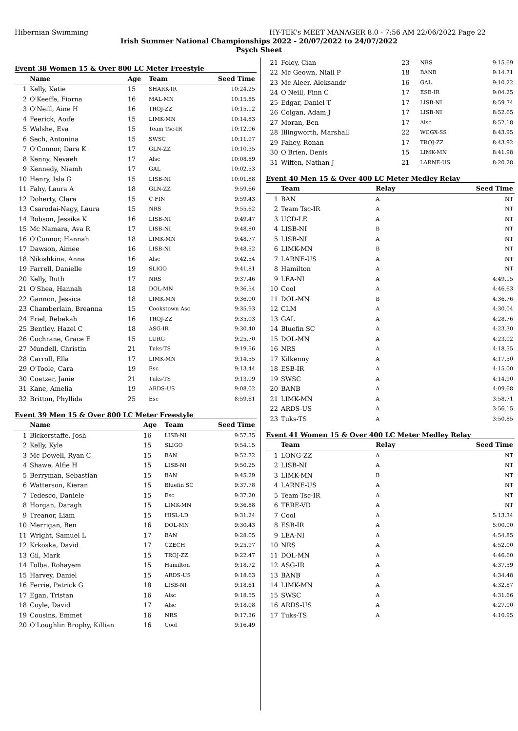Hibernian Swimming HY-TEK's MEET MANAGER 8.0 - 7:56 AM 22/06/2022 Page 22
Irish Summer National Championships 2022 - 20/07/2022 to 24/07/2022
Psych Sheet
Event 38 Women 15 & Over 800 LC Meter Freestyle
| | Name | Age | Team | Seed Time |
| --- | --- | --- | --- | --- |
| 1 | Kelly, Katie | 15 | SHARK-IR | 10:24.25 |
| 2 | O'Keeffe, Fiorna | 16 | MAL-MN | 10:15.85 |
| 3 | O'Neill, Aine H | 16 | TROJ-ZZ | 10:15.12 |
| 4 | Feerick, Aoife | 15 | LIMK-MN | 10:14.83 |
| 5 | Walshe, Eva | 15 | Team Tsc-IR | 10:12.06 |
| 6 | Sech, Antonina | 15 | SWSC | 10:11.97 |
| 7 | O'Connor, Dara K | 17 | GLN-ZZ | 10:10.35 |
| 8 | Kenny, Nevaeh | 17 | Alsc | 10:08.89 |
| 9 | Kennedy, Niamh | 17 | GAL | 10:02.53 |
| 10 | Henry, Isla G | 15 | LISB-NI | 10:01.88 |
| 11 | Fahy, Laura A | 18 | GLN-ZZ | 9:59.66 |
| 12 | Doherty, Clara | 15 | C FIN | 9:59.43 |
| 13 | Csarodai-Nagy, Laura | 15 | NRS | 9:55.62 |
| 14 | Robson, Jessika K | 16 | LISB-NI | 9:49.47 |
| 15 | Mc Namara, Ava R | 17 | LISB-NI | 9:48.80 |
| 16 | O'Connor, Hannah | 18 | LIMK-MN | 9:48.77 |
| 17 | Dawson, Aimee | 16 | LISB-NI | 9:48.52 |
| 18 | Nikishkina, Anna | 16 | Alsc | 9:42.54 |
| 19 | Farrell, Danielle | 19 | SLIGO | 9:41.81 |
| 20 | Kelly, Ruth | 17 | NRS | 9:37.46 |
| 21 | O'Shea, Hannah | 18 | DOL-MN | 9:36.54 |
| 22 | Gannon, Jessica | 18 | LIMK-MN | 9:36.00 |
| 23 | Chamberlain, Breanna | 15 | Cookstown Asc | 9:35.93 |
| 24 | Friel, Rebekah | 16 | TROJ-ZZ | 9:35.03 |
| 25 | Bentley, Hazel C | 18 | ASG-IR | 9:30.40 |
| 26 | Cochrane, Grace E | 15 | LURG | 9:25.70 |
| 27 | Mundell, Christin | 21 | Tuks-TS | 9:19.56 |
| 28 | Carroll, Ella | 17 | LIMK-MN | 9:14.55 |
| 29 | O'Toole, Cara | 19 | Esc | 9:13.44 |
| 30 | Coetzer, Janie | 21 | Tuks-TS | 9:13.09 |
| 31 | Kane, Amelia | 19 | ARDS-US | 9:08.02 |
| 32 | Britton, Phyllida | 25 | Esc | 8:59.61 |
Event 39 Men 15 & Over 800 LC Meter Freestyle
| | Name | Age | Team | Seed Time |
| --- | --- | --- | --- | --- |
| 1 | Bickerstaffe, Josh | 16 | LISB-NI | 9:57.35 |
| 2 | Kelly, Kyle | 15 | SLIGO | 9:54.15 |
| 3 | Mc Dowell, Ryan C | 15 | BAN | 9:52.72 |
| 4 | Shawe, Alfie H | 15 | LISB-NI | 9:50.25 |
| 5 | Berryman, Sebastian | 15 | BAN | 9:45.29 |
| 6 | Watterson, Kieran | 15 | Bluefin SC | 9:37.78 |
| 7 | Tedesco, Daniele | 15 | Esc | 9:37.20 |
| 8 | Horgan, Daragh | 15 | LIMK-MN | 9:36.88 |
| 9 | Treanor, Liam | 15 | HISL-LD | 9:31.24 |
| 10 | Merrigan, Ben | 16 | DOL-MN | 9:30.43 |
| 11 | Wright, Samuel L | 17 | BAN | 9:28.05 |
| 12 | Krkoska, David | 17 | CZECH | 9:25.97 |
| 13 | Gil, Mark | 15 | TROJ-ZZ | 9:22.47 |
| 14 | Tolba, Rohayem | 15 | Hamilton | 9:18.72 |
| 15 | Harvey, Daniel | 15 | ARDS-US | 9:18.63 |
| 16 | Ferrie, Patrick G | 18 | LISB-NI | 9:18.61 |
| 17 | Egan, Tristan | 16 | Alsc | 9:18.55 |
| 18 | Coyle, David | 17 | Alsc | 9:18.08 |
| 19 | Cousins, Emmet | 16 | NRS | 9:17.36 |
| 20 | O'Loughlin Brophy, Killian | 16 | Cool | 9:16.49 |
| 21 | Foley, Cian | 23 | NRS | 9:15.69 |
| 22 | Mc Geown, Niall P | 18 | BANB | 9:14.71 |
| 23 | Mc Aleer, Aleksandr | 16 | GAL | 9:10.22 |
| 24 | O'Neill, Finn C | 17 | ESB-IR | 9:04.25 |
| 25 | Edgar, Daniel T | 17 | LISB-NI | 8:59.74 |
| 26 | Colgan, Adam J | 17 | LISB-NI | 8:52.65 |
| 27 | Moran, Ben | 17 | Alsc | 8:52.18 |
| 28 | Illingworth, Marshall | 22 | WCGX-SS | 8:43.95 |
| 29 | Fahey, Ronan | 17 | TROJ-ZZ | 8:43.92 |
| 30 | O'Brien, Denis | 15 | LIMK-MN | 8:41.98 |
| 31 | Wiffen, Nathan J | 21 | LARNE-US | 8:20.28 |
Event 40 Men 15 & Over 400 LC Meter Medley Relay
| | Team | Relay | Seed Time |
| --- | --- | --- | --- |
| 1 | BAN | A | NT |
| 2 | Team Tsc-IR | A | NT |
| 3 | UCD-LE | A | NT |
| 4 | LISB-NI | B | NT |
| 5 | LISB-NI | A | NT |
| 6 | LIMK-MN | B | NT |
| 7 | LARNE-US | A | NT |
| 8 | Hamilton | A | NT |
| 9 | LEA-NI | A | 4:49.15 |
| 10 | Cool | A | 4:46.63 |
| 11 | DOL-MN | B | 4:36.76 |
| 12 | CLM | A | 4:30.04 |
| 13 | GAL | A | 4:28.76 |
| 14 | Bluefin SC | A | 4:23.30 |
| 15 | DOL-MN | A | 4:23.02 |
| 16 | NRS | A | 4:18.55 |
| 17 | Kilkenny | A | 4:17.50 |
| 18 | ESB-IR | A | 4:15.00 |
| 19 | SWSC | A | 4:14.90 |
| 20 | BANB | A | 4:09.68 |
| 21 | LIMK-MN | A | 3:58.71 |
| 22 | ARDS-US | A | 3:56.15 |
| 23 | Tuks-TS | A | 3:50.85 |
Event 41 Women 15 & Over 400 LC Meter Medley Relay
| | Team | Relay | Seed Time |
| --- | --- | --- | --- |
| 1 | LONG-ZZ | A | NT |
| 2 | LISB-NI | A | NT |
| 3 | LIMK-MN | B | NT |
| 4 | LARNE-US | A | NT |
| 5 | Team Tsc-IR | A | NT |
| 6 | TERE-VD | A | NT |
| 7 | Cool | A | 5:13.34 |
| 8 | ESB-IR | A | 5:00.00 |
| 9 | LEA-NI | A | 4:54.85 |
| 10 | NRS | A | 4:52.00 |
| 11 | DOL-MN | A | 4:46.60 |
| 12 | ASG-IR | A | 4:37.59 |
| 13 | BANB | A | 4:34.48 |
| 14 | LIMK-MN | A | 4:32.87 |
| 15 | SWSC | A | 4:31.66 |
| 16 | ARDS-US | A | 4:27.00 |
| 17 | Tuks-TS | A | 4:10.95 |